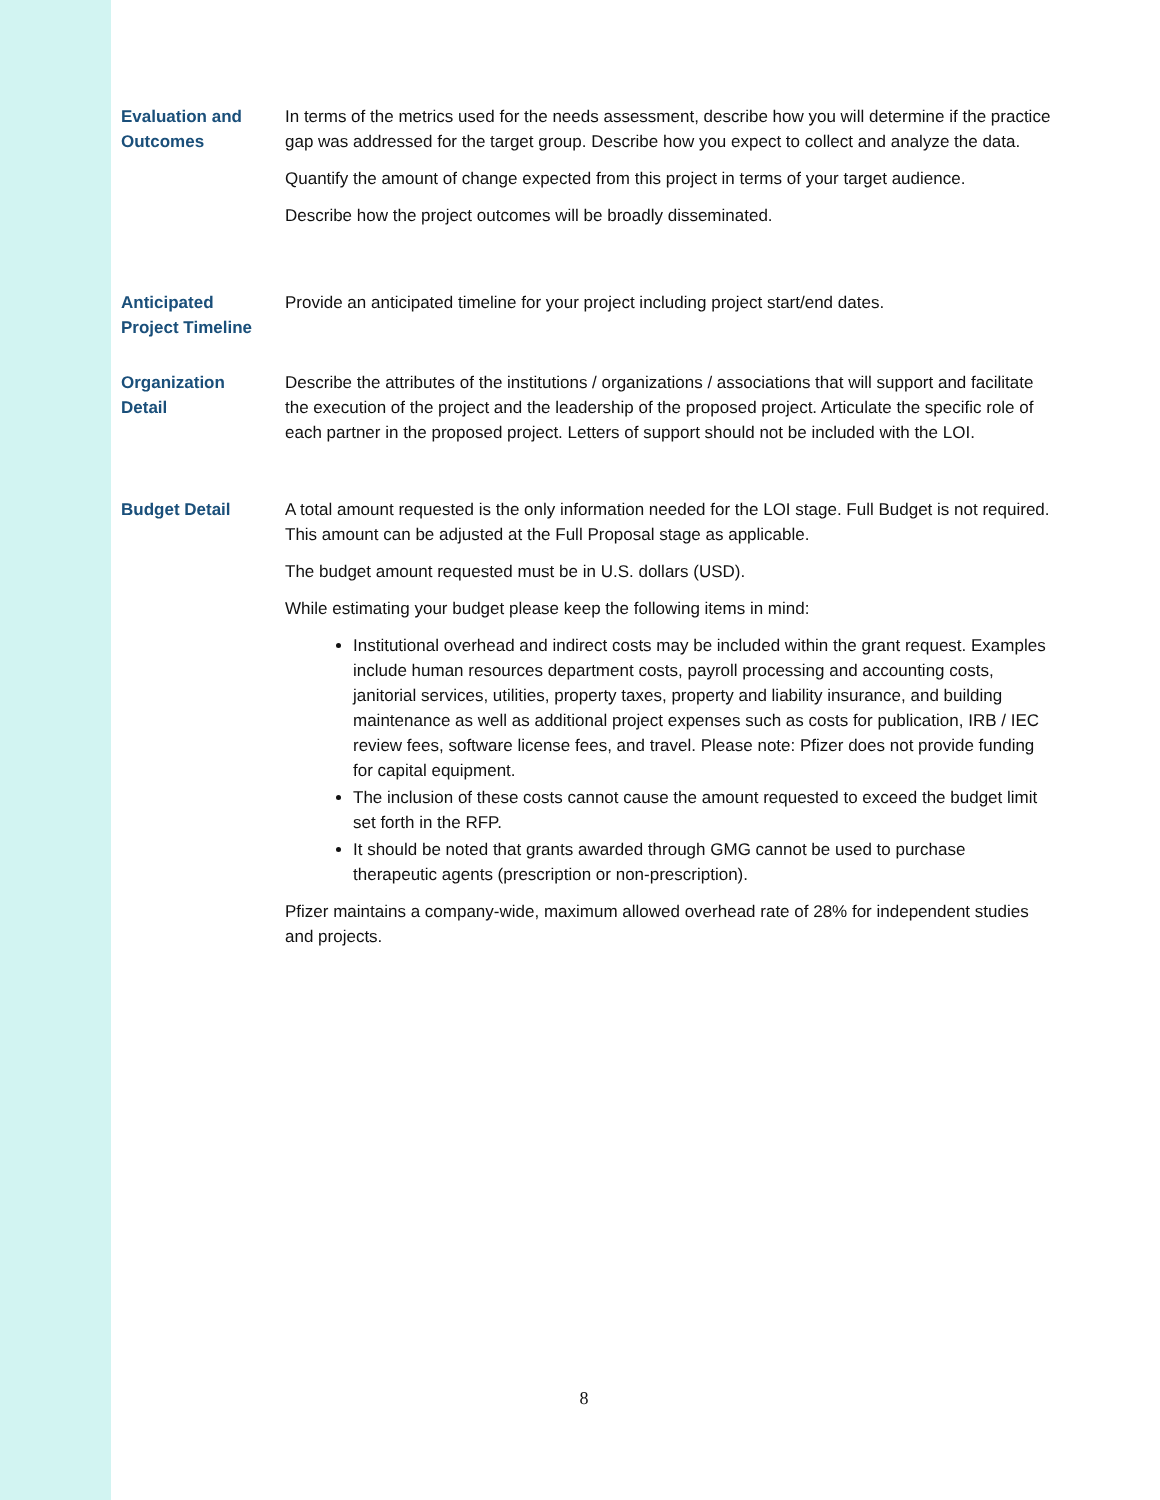Evaluation and
Outcomes
In terms of the metrics used for the needs assessment, describe how you will determine if the practice gap was addressed for the target group. Describe how you expect to collect and analyze the data.
Quantify the amount of change expected from this project in terms of your target audience.
Describe how the project outcomes will be broadly disseminated.
Anticipated
Project Timeline
Provide an anticipated timeline for your project including project start/end dates.
Organization
Detail
Describe the attributes of the institutions / organizations / associations that will support and facilitate the execution of the project and the leadership of the proposed project. Articulate the specific role of each partner in the proposed project. Letters of support should not be included with the LOI.
Budget Detail A total amount requested is the only information needed for the LOI stage. Full Budget is not required. This amount can be adjusted at the Full Proposal stage as applicable.
The budget amount requested must be in U.S. dollars (USD).
While estimating your budget please keep the following items in mind:
Institutional overhead and indirect costs may be included within the grant request. Examples include human resources department costs, payroll processing and accounting costs, janitorial services, utilities, property taxes, property and liability insurance, and building maintenance as well as additional project expenses such as costs for publication, IRB / IEC review fees, software license fees, and travel. Please note: Pfizer does not provide funding for capital equipment.
The inclusion of these costs cannot cause the amount requested to exceed the budget limit set forth in the RFP.
It should be noted that grants awarded through GMG cannot be used to purchase therapeutic agents (prescription or non-prescription).
Pfizer maintains a company-wide, maximum allowed overhead rate of 28% for independent studies and projects.
8